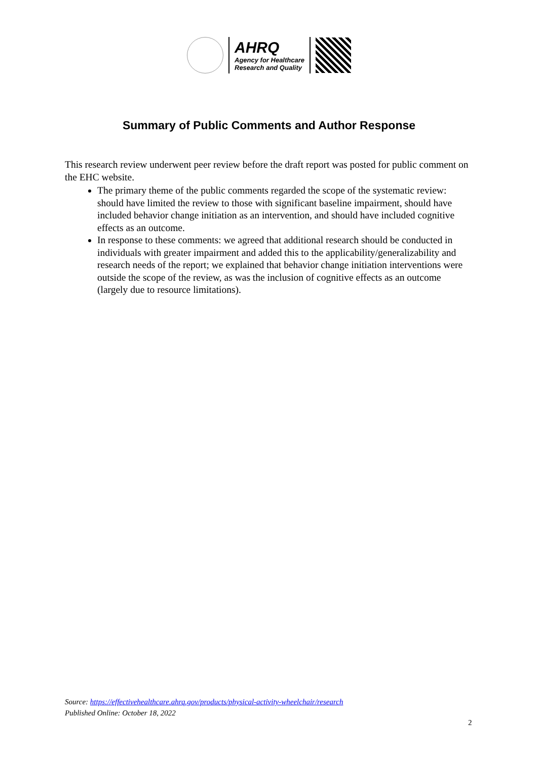AHRQ
Agency for Healthcare
Research and Quality
Summary of Public Comments and Author Response
This research review underwent peer review before the draft report was posted for public comment on the EHC website.
The primary theme of the public comments regarded the scope of the systematic review: should have limited the review to those with significant baseline impairment, should have included behavior change initiation as an intervention, and should have included cognitive effects as an outcome.
In response to these comments: we agreed that additional research should be conducted in individuals with greater impairment and added this to the applicability/generalizability and research needs of the report; we explained that behavior change initiation interventions were outside the scope of the review, as was the inclusion of cognitive effects as an outcome (largely due to resource limitations).
Source: https://effectivehealthcare.ahrq.gov/products/physical-activity-wheelchair/research
Published Online: October 18, 2022
2